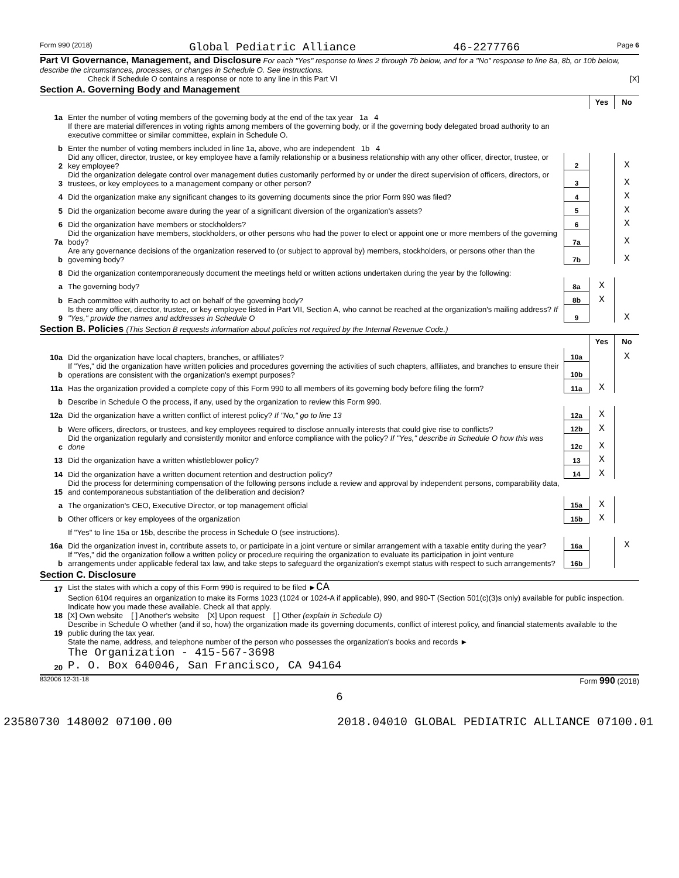Form 990 (2018) Global Pediatric Alliance 46-2277766 Page 6
Part VI Governance, Management, and Disclosure For each "Yes" response to lines 2 through 7b below, and for a "No" response to line 8a, 8b, or 10b below, describe the circumstances, processes, or changes in Schedule O. See instructions.
Check if Schedule O contains a response or note to any line in this Part VI [X]
Section A. Governing Body and Management
| | | | Yes | No |
| 1a | Enter the number of voting members of the governing body at the end of the tax year 1a 4 | | | |
| | If there are material differences in voting rights among members of the governing body, or if the governing body delegated broad authority to an executive committee or similar committee, explain in Schedule O. | | | |
| b | Enter the number of voting members included in line 1a, above, who are independent 1b 4 | | | |
| 2 | Did any officer, director, trustee, or key employee have a family relationship or a business relationship with any other officer, director, trustee, or key employee? | 2 | | X |
| 3 | Did the organization delegate control over management duties customarily performed by or under the direct supervision of officers, directors, or trustees, or key employees to a management company or other person? | 3 | | X |
| 4 | Did the organization make any significant changes to its governing documents since the prior Form 990 was filed? | 4 | | X |
| 5 | Did the organization become aware during the year of a significant diversion of the organization's assets? | 5 | | X |
| 6 | Did the organization have members or stockholders? | 6 | | X |
| 7a | Did the organization have members, stockholders, or other persons who had the power to elect or appoint one or more members of the governing body? | 7a | | X |
| b | Are any governance decisions of the organization reserved to (or subject to approval by) members, stockholders, or persons other than the governing body? | 7b | | X |
| 8 | Did the organization contemporaneously document the meetings held or written actions undertaken during the year by the following: | | | |
| a | The governing body? | 8a | X | |
| b | Each committee with authority to act on behalf of the governing body? | 8b | X | |
| 9 | Is there any officer, director, trustee, or key employee listed in Part VII, Section A, who cannot be reached at the organization's mailing address? If "Yes," provide the names and addresses in Schedule O | 9 | | X |
Section B. Policies (This Section B requests information about policies not required by the Internal Revenue Code.)
| | | | Yes | No |
| 10a | Did the organization have local chapters, branches, or affiliates? | 10a | | X |
| b | If "Yes," did the organization have written policies and procedures governing the activities of such chapters, affiliates, and branches to ensure their operations are consistent with the organization's exempt purposes? | 10b | | |
| 11a | Has the organization provided a complete copy of this Form 990 to all members of its governing body before filing the form? | 11a | X | |
| b | Describe in Schedule O the process, if any, used by the organization to review this Form 990. | | | |
| 12a | Did the organization have a written conflict of interest policy? If "No," go to line 13 | 12a | X | |
| b | Were officers, directors, or trustees, and key employees required to disclose annually interests that could give rise to conflicts? | 12b | X | |
| c | Did the organization regularly and consistently monitor and enforce compliance with the policy? If "Yes," describe in Schedule O how this was done | 12c | X | |
| 13 | Did the organization have a written whistleblower policy? | 13 | X | |
| 14 | Did the organization have a written document retention and destruction policy? | 14 | X | |
| 15 | Did the process for determining compensation of the following persons include a review and approval by independent persons, comparability data, and contemporaneous substantiation of the deliberation and decision? | | | |
| a | The organization's CEO, Executive Director, or top management official | 15a | X | |
| b | Other officers or key employees of the organization | 15b | X | |
| | If "Yes" to line 15a or 15b, describe the process in Schedule O (see instructions). | | | |
| 16a | Did the organization invest in, contribute assets to, or participate in a joint venture or similar arrangement with a taxable entity during the year? | 16a | | X |
| b | If "Yes," did the organization follow a written policy or procedure requiring the organization to evaluate its participation in joint venture arrangements under applicable federal tax law, and take steps to safeguard the organization's exempt status with respect to such arrangements? | 16b | | |
Section C. Disclosure
| 17 | List the states with which a copy of this Form 990 is required to be filed ► CA |
| 18 | Section 6104 requires an organization to make its Forms 1023 (1024 or 1024-A if applicable), 990, and 990-T (Section 501(c)(3)s only) available for public inspection. Indicate how you made these available. Check all that apply. [X] Own website [ ] Another's website [X] Upon request [ ] Other (explain in Schedule O) |
| 19 | Describe in Schedule O whether (and if so, how) the organization made its governing documents, conflict of interest policy, and financial statements available to the public during the tax year. |
| 20 | State the name, address, and telephone number of the person who possesses the organization's books and records ► The Organization - 415-567-3698 P. O. Box 640046, San Francisco, CA 94164 |
832006 12-31-18 Form 990 (2018)
6
23580730 148002 07100.00 2018.04010 GLOBAL PEDIATRIC ALLIANCE 07100.01